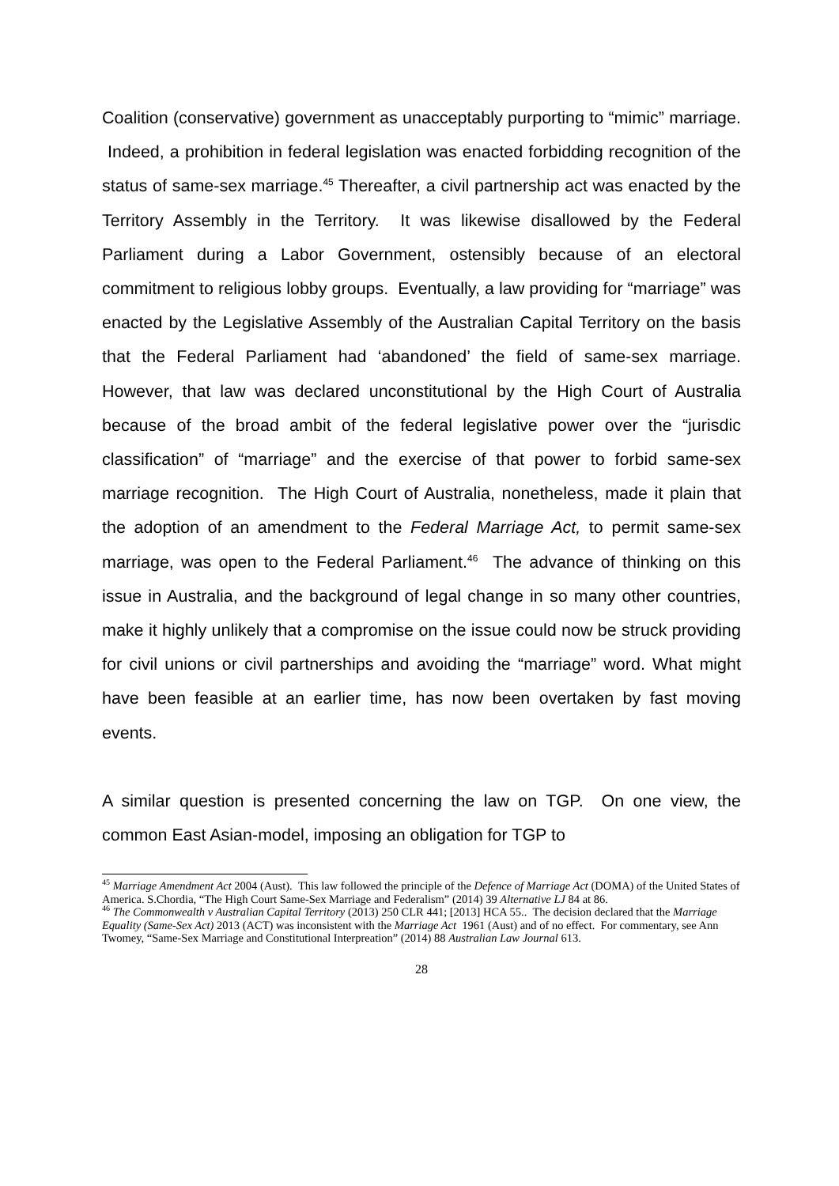Coalition (conservative) government as unacceptably purporting to “mimic” marriage. Indeed, a prohibition in federal legislation was enacted forbidding recognition of the status of same-sex marriage.<sup>45</sup> Thereafter, a civil partnership act was enacted by the Territory Assembly in the Territory. It was likewise disallowed by the Federal Parliament during a Labor Government, ostensibly because of an electoral commitment to religious lobby groups. Eventually, a law providing for “marriage” was enacted by the Legislative Assembly of the Australian Capital Territory on the basis that the Federal Parliament had ‘abandoned’ the field of same-sex marriage. However, that law was declared unconstitutional by the High Court of Australia because of the broad ambit of the federal legislative power over the “jurisdic classification” of “marriage” and the exercise of that power to forbid same-sex marriage recognition. The High Court of Australia, nonetheless, made it plain that the adoption of an amendment to the Federal Marriage Act, to permit same-sex marriage, was open to the Federal Parliament.<sup>46</sup> The advance of thinking on this issue in Australia, and the background of legal change in so many other countries, make it highly unlikely that a compromise on the issue could now be struck providing for civil unions or civil partnerships and avoiding the “marriage” word. What might have been feasible at an earlier time, has now been overtaken by fast moving events.
A similar question is presented concerning the law on TGP. On one view, the common East Asian-model, imposing an obligation for TGP to
<sup>45</sup> Marriage Amendment Act 2004 (Aust). This law followed the principle of the Defence of Marriage Act (DOMA) of the United States of America. S.Chordia, “The High Court Same-Sex Marriage and Federalism” (2014) 39 Alternative LJ 84 at 86.
<sup>46</sup> The Commonwealth v Australian Capital Territory (2013) 250 CLR 441; [2013] HCA 55.. The decision declared that the Marriage Equality (Same-Sex Act) 2013 (ACT) was inconsistent with the Marriage Act 1961 (Aust) and of no effect. For commentary, see Ann Twomey, “Same-Sex Marriage and Constitutional Interpreation” (2014) 88 Australian Law Journal 613.
28